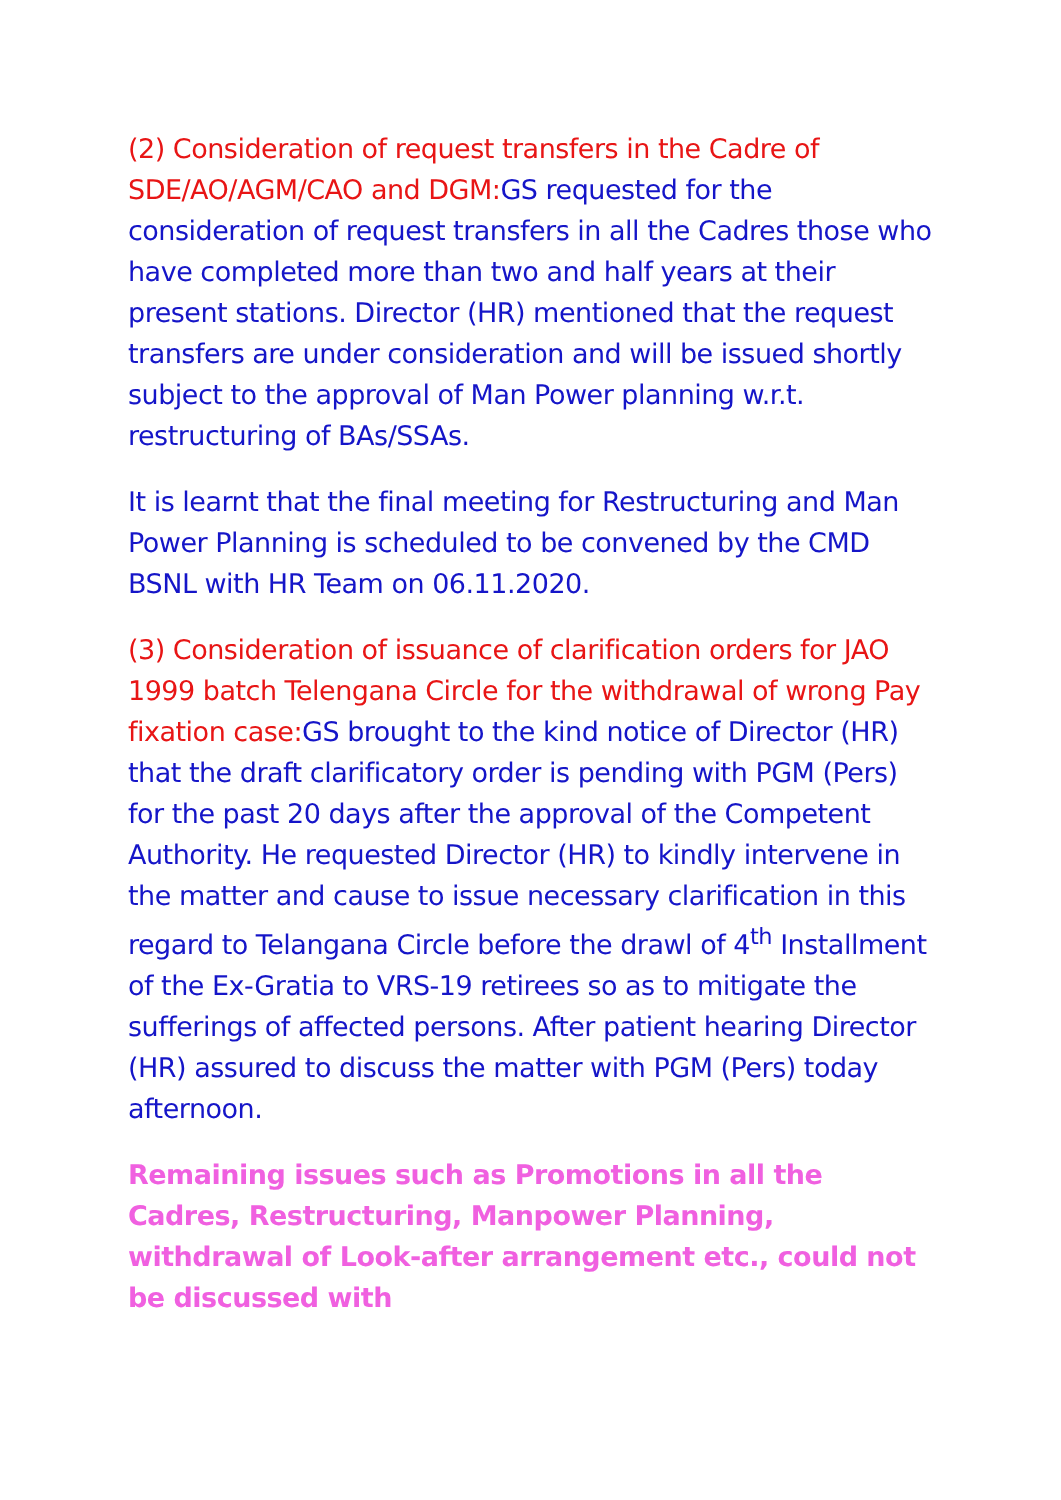(2) Consideration of request transfers in the Cadre of SDE/AO/AGM/CAO and DGM: GS requested for the consideration of request transfers in all the Cadres those who have completed more than two and half years at their present stations. Director (HR) mentioned that the request transfers are under consideration and will be issued shortly subject to the approval of Man Power planning w.r.t. restructuring of BAs/SSAs.
It is learnt that the final meeting for Restructuring and Man Power Planning is scheduled to be convened by the CMD BSNL with HR Team on 06.11.2020.
(3) Consideration of issuance of clarification orders for JAO 1999 batch Telengana Circle for the withdrawal of wrong Pay fixation case: GS brought to the kind notice of Director (HR) that the draft clarificatory order is pending with PGM (Pers) for the past 20 days after the approval of the Competent Authority. He requested Director (HR) to kindly intervene in the matter and cause to issue necessary clarification in this regard to Telangana Circle before the drawl of 4<sup>th</sup> Installment of the Ex-Gratia to VRS-19 retirees so as to mitigate the sufferings of affected persons. After patient hearing Director (HR) assured to discuss the matter with PGM (Pers) today afternoon.
Remaining issues such as Promotions in all the Cadres, Restructuring, Manpower Planning, withdrawal of Look-after arrangement etc., could not be discussed with